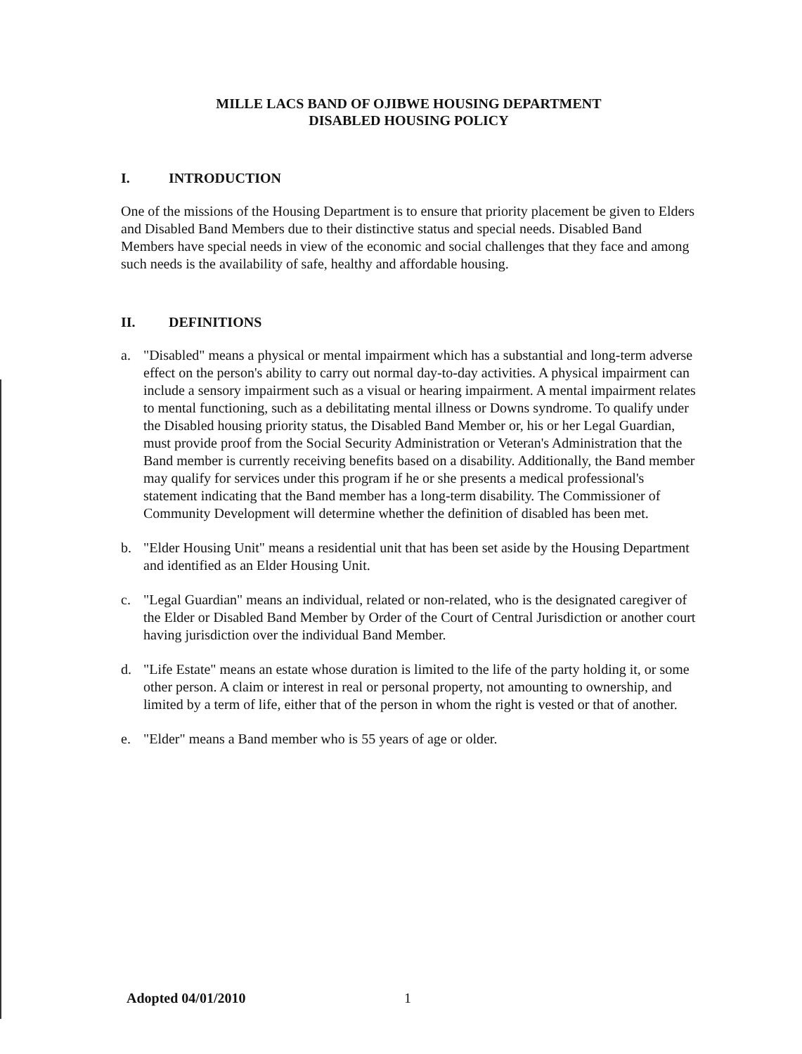MILLE LACS BAND OF OJIBWE HOUSING DEPARTMENT
DISABLED HOUSING POLICY
I. INTRODUCTION
One of the missions of the Housing Department is to ensure that priority placement be given to Elders and Disabled Band Members due to their distinctive status and special needs. Disabled Band Members have special needs in view of the economic and social challenges that they face and among such needs is the availability of safe, healthy and affordable housing.
II. DEFINITIONS
a. "Disabled" means a physical or mental impairment which has a substantial and long-term adverse effect on the person's ability to carry out normal day-to-day activities. A physical impairment can include a sensory impairment such as a visual or hearing impairment. A mental impairment relates to mental functioning, such as a debilitating mental illness or Downs syndrome. To qualify under the Disabled housing priority status, the Disabled Band Member or, his or her Legal Guardian, must provide proof from the Social Security Administration or Veteran's Administration that the Band member is currently receiving benefits based on a disability. Additionally, the Band member may qualify for services under this program if he or she presents a medical professional's statement indicating that the Band member has a long-term disability. The Commissioner of Community Development will determine whether the definition of disabled has been met.
b. "Elder Housing Unit" means a residential unit that has been set aside by the Housing Department and identified as an Elder Housing Unit.
c. "Legal Guardian" means an individual, related or non-related, who is the designated caregiver of the Elder or Disabled Band Member by Order of the Court of Central Jurisdiction or another court having jurisdiction over the individual Band Member.
d. "Life Estate" means an estate whose duration is limited to the life of the party holding it, or some other person. A claim or interest in real or personal property, not amounting to ownership, and limited by a term of life, either that of the person in whom the right is vested or that of another.
e. "Elder" means a Band member who is 55 years of age or older.
Adopted 04/01/2010 1